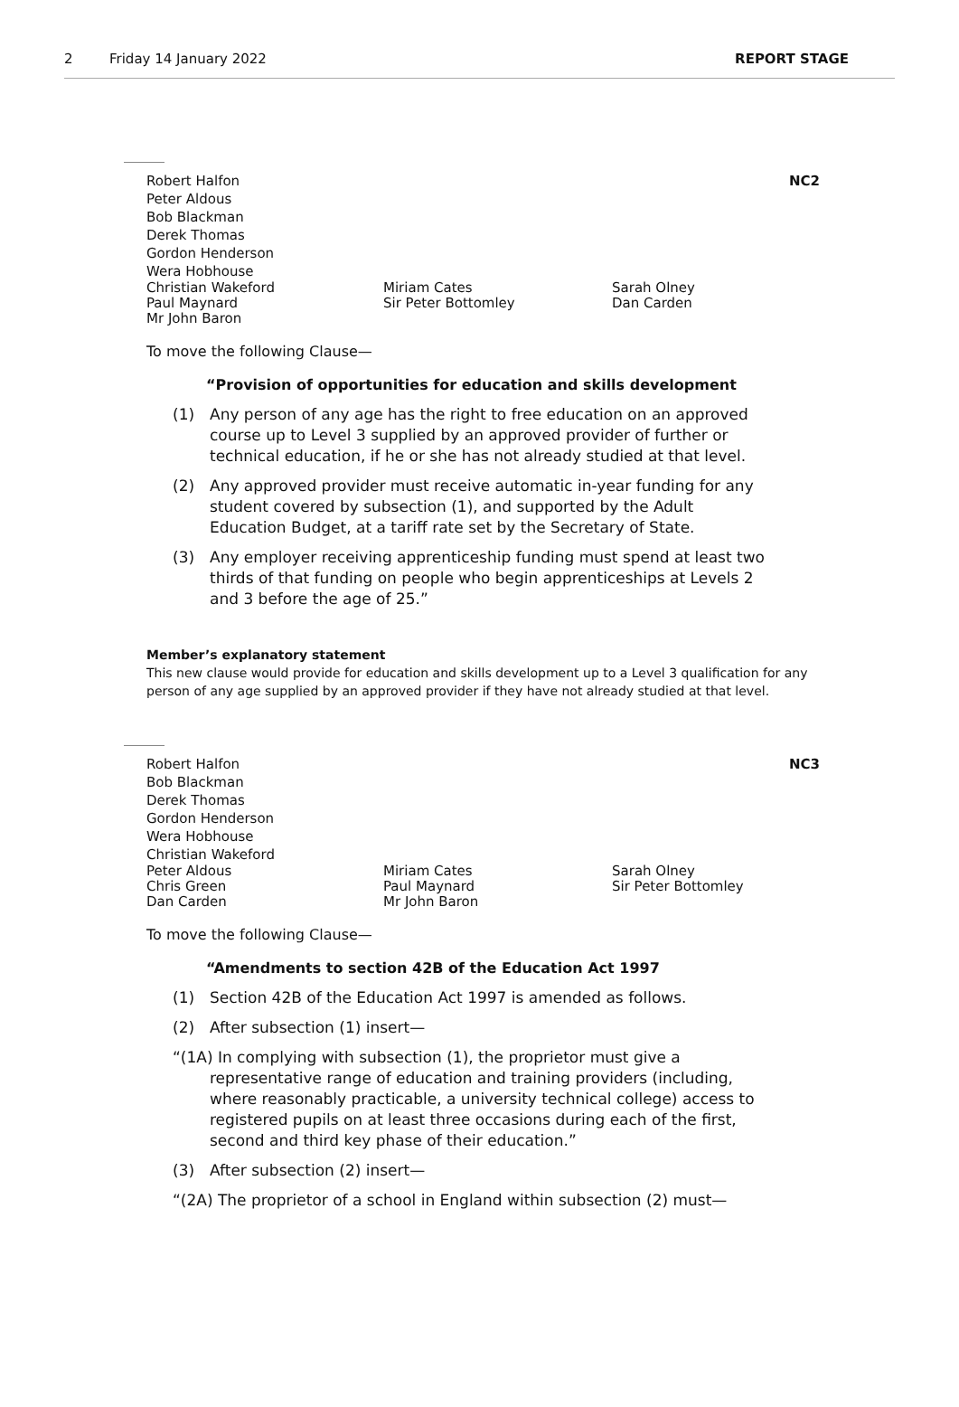2 Friday 14 January 2022 REPORT STAGE
NC2
Robert Halfon
Peter Aldous
Bob Blackman
Derek Thomas
Gordon Henderson
Wera Hobhouse
Christian Wakeford Miriam Cates Sarah Olney Paul Maynard Sir Peter Bottomley Dan Carden Mr John Baron
To move the following Clause—
“Provision of opportunities for education and skills development
(1) Any person of any age has the right to free education on an approved course up to Level 3 supplied by an approved provider of further or technical education, if he or she has not already studied at that level.
(2) Any approved provider must receive automatic in-year funding for any student covered by subsection (1), and supported by the Adult Education Budget, at a tariff rate set by the Secretary of State.
(3) Any employer receiving apprenticeship funding must spend at least two thirds of that funding on people who begin apprenticeships at Levels 2 and 3 before the age of 25.”
Member’s explanatory statement
This new clause would provide for education and skills development up to a Level 3 qualification for any person of any age supplied by an approved provider if they have not already studied at that level.
NC3
Robert Halfon
Bob Blackman
Derek Thomas
Gordon Henderson
Wera Hobhouse
Christian Wakeford
Peter Aldous Miriam Cates Sarah Olney Chris Green Paul Maynard Sir Peter Bottomley Dan Carden Mr John Baron
To move the following Clause—
“Amendments to section 42B of the Education Act 1997
(1) Section 42B of the Education Act 1997 is amended as follows.
(2) After subsection (1) insert—
“(1A) In complying with subsection (1), the proprietor must give a representative range of education and training providers (including, where reasonably practicable, a university technical college) access to registered pupils on at least three occasions during each of the first, second and third key phase of their education.”
(3) After subsection (2) insert—
“(2A) The proprietor of a school in England within subsection (2) must—